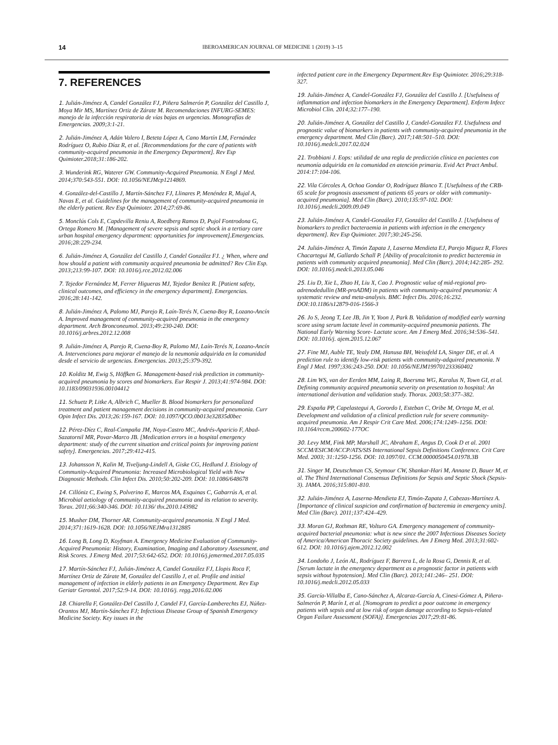14 IBEROAMERICAN JOURNAL OF MEDICINE 1 (2019) 3–15
7. REFERENCES
1. Julián-Jiménez A, Candel González FJ, Piñera Salmerón P, González del Castillo J, Moya Mir MS, Martínez Ortiz de Zárate M. Recomendaciones INFURG-SEMES: manejo de la infección respiratoria de vías bajas en urgencias. Monografías de Emergencias. 2009;3:1-21.
2. Julián-Jiménez A, Adán Valero I, Beteta López A, Cano Martín LM, Fernández Rodríguez O, Rubio Díaz R, et al. [Recommendations for the care of patients with community-acquired pneumonia in the Emergency Department]. Rev Esp Quimioter.2018;31:186-202.
3. Wunderink RG, Waterer GW. Community-Acquired Pneumonia. N Engl J Med. 2014;370:543-551. DOI: 10.1056/NEJMcp1214869.
4. González-del-Castillo J, Martín-Sánchez FJ, Llinares P, Menéndez R, Mujal A, Navas E, et al. Guidelines for the management of community-acquired pneumonia in the elderly patient. Rev Esp Quimioter. 2014;27:69-86.
5. Monclús Cols E, Capdevilla Reniu A, Roedberg Ramos D, Pujol Fontrodona G, Ortega Romero M. [Management of severe sepsis and septic shock in a tertiary care urban hospital emergency department: opportunities for improvement].Emergencias. 2016;28:229-234.
6. Julián-Jiménez A, González del Castillo J, Candel González FJ. ¿ When, where and how should a patient with community acquired pneumonia be admitted? Rev Clin Esp. 2013;213:99-107. DOI: 10.1016/j.rce.2012.02.006
7. Tejedor Fernández M, Ferrer Higueras MJ, Tejedor Benítez R. [Patient safety, clinical outcomes, and efficiency in the emergency department]. Emergencias. 2016;28:141-142.
8. Julián-Jiménez A, Palomo MJ, Parejo R, Laín-Terés N, Cuena-Boy R, Lozano-Ancín A. Improved management of community-acquired pneumonia in the emergency department. Arch Bronconeumol. 2013;49:230-240. DOI: 10.1016/j.arbres.2012.12.008
9. Julián-Jiménez A, Parejo R, Cuena-Boy R, Palomo MJ, Laín-Terés N, Lozano-Ancín A. Intervenciones para mejorar el manejo de la neumonía adquirida en la comunidad desde el servicio de urgencias. Emergencias. 2013;25:379-392.
10. Kolditz M, Ewig S, Höffken G. Management-based risk prediction in community-acquired pneumonia by scores and biomarkers. Eur Respir J. 2013;41:974-984. DOI: 10.1183/09031936.00104412
11. Schuetz P, Litke A, Albrich C, Mueller B. Blood biomarkers for personalized treatment and patient management decisions in community-acquired pneumonia. Curr Opin Infect Dis. 2013;26:159-167. DOI: 10.1097/QCO.0b013e32835d0bec
12. Pérez-Díez C, Real-Campaña JM, Noya-Castro MC, Andrés-Aparicio F, Abad-Sazatornil MR, Povar-Marco JB. [Medication errors in a hospital emergency department: study of the current situation and critical points for improving patient safety]. Emergencias. 2017;29:412-415.
13. Johansson N, Kalin M, Tiveljung-Lindell A, Giske CG, Hedlund J. Etiology of Community-Acquired Pneumonia: Increased Microbiological Yield with New Diagnostic Methods. Clin Infect Dis. 2010;50:202-209. DOI: 10.1086/648678
14. Cillóniz C, Ewing S, Polverino E, Marcos MA, Esquinas C, Gabarrús A, et al. Microbial aetiology of community-acquired pneumonia and its relation to severity. Torax. 2011;66:340-346. DOI: 10.1136/ thx.2010.143982
15. Musher DM, Thorner AR. Community-acquired pneumonia. N Engl J Med. 2014;371:1619-1628. DOI: 10.1056/NEJMra1312885
16. Long B, Long D, Koyfman A. Emergency Medicine Evaluation of Community-Acquired Pneumonia: History, Examination, Imaging and Laboratory Assessment, and Risk Scores. J Emerg Med. 2017;53:642-652. DOI: 10.1016/j.jemermed.2017.05.035
17. Martín-Sánchez FJ, Julián-Jiménez A, Candel González FJ, Llopis Roca F, Martínez Ortiz de Zárate M, González del Castillo J, et al. Profile and initial management of infection in elderly patients in an Emergency Department. Rev Esp Geriatr Gerontol. 2017;52:9-14. DOI: 10.1016/j. regg.2016.02.006
18. Chiarella F, González-Del Castillo J, Candel FJ, García-Lamberechts EJ, Núñez-Orantos MJ, Martín-Sánchez FJ; Infectious Disease Group of Spanish Emergency Medicine Society. Key issues in the
infected patient care in the Emergency Department.Rev Esp Quimioter. 2016;29:318-327.
19. Julián-Jiménez A, Candel-González FJ, González del Castillo J. [Usefulness of inflammation and infection biomarkers in the Emergency Department]. Enferm Infecc Microbiol Clin. 2014;32:177–190.
20. Julián-Jiménez A, González del Castillo J, Candel-González FJ. Usefulness and prognostic value of biomarkers in patients with community-acquired pneumonia in the emergency department. Med Clin (Barc). 2017;148:501–510. DOI: 10.1016/j.medcli.2017.02.024
21. Trobbiani J. Eops: utilidad de una regla de predicción clínica en pacientes con neumonía adquirida en la comunidad en atención primaria. Evid Act Pract Ambul. 2014:17:104-106.
22. Vila Córcoles A, Ochoa Gondar O, Rodríguez Blanco T. [Usefulness of the CRB-65 scale for prognosis assessment of patients 65 years or older with community-acquired pneumonia]. Med Clin (Barc). 2010;135:97-102. DOI: 10.1016/j.medcli.2009.09.049
23. Julián-Jiménez A, Candel-González FJ, González del Castillo J. [Usefulness of biomarkers to predict bacteraemia in patients with infection in the emergency department]. Rev Esp Quimioter. 2017;30:245-256.
24. Julián-Jiménez A, Timón Zapata J, Laserna Mendieta EJ, Parejo Miguez R, Flores Chacartegui M, Gallardo Schall P. [Ability of procalcitonin to predict bacteremia in patients with community acquired pneumonia]. Med Clin (Barc). 2014;142:285- 292. DOI: 10.1016/j.medcli.2013.05.046
25. Liu D, Xie L, Zhao H, Liu X, Cao J. Prognostic value of mid-regional pro-adrenodedullin (MR-proADM) in patients with community-acquired pneumonia: A systematic review and meta-analysis. BMC Infect Dis. 2016;16:232. DOI:10.1186/s12879-016-1566-3
26. Jo S, Jeong T, Lee JB, Jin Y, Yoon J, Park B. Validation of modified early warning score using serum lactate level in community-acquired pneumonia patients. The National Early Warning Score- Lactate score. Am J Emerg Med. 2016;34:536–541. DOI: 10.1016/j. ajem.2015.12.067
27. Fine MJ, Auble TE, Yealy DM, Hanusa BH, Weissfeld LA, Singer DE, et al. A prediction rule to identify low-risk patients with community-adquired pneumonia. N Engl J Med. 1997;336:243-250. DOI: 10.1056/NEJM199701233360402
28. Lim WS, van der Eerden MM, Laing R, Boersma WG, Karalus N, Town GI, et al. Defining community acquired pneumonia severity on presentation to hospital: An international derivation and validation study. Thorax. 2003;58:377–382.
29. España PP, Capelastegui A, Gorordo I, Esteban C, Oribe M, Ortega M, et al. Development and validation of a clinical prediction rule for severe community- acquired pneumonia. Am J Respir Crit Care Med. 2006;174:1249–1256. DOI: 10.1164/rccm.200602-177OC
30. Levy MM, Fink MP, Marshall JC, Abraham E, Angus D, Cook D et al. 2001 SCCM/ESICM/ACCP/ATS/SIS International Sepsis Definitions Conference. Crit Care Med. 2003; 31:1250-1256. DOI: 10.1097/01. CCM.0000050454.01978.3B
31. Singer M, Deutschman CS, Seymour CW, Shankar-Hari M, Annane D, Bauer M, et al. The Third International Consensus Definitions for Sepsis and Septic Shock (Sepsis-3). JAMA. 2016;315:801-810.
32. Julián-Jiménez A, Laserna-Mendieta EJ, Timón-Zapata J, Cabezas-Martínez A. [Importance of clinical suspicion and confirmation of bacteremia in emergency units]. Med Clin (Barc). 2011;137:424–429.
33. Moran GJ, Rothman RE, Volturo GA. Emergency management of community-acquired bacterial pneumonia: what is new since the 2007 Infectious Diseases Society of America/American Thoracic Society guidelines. Am J Emerg Med. 2013;31:602-612. DOI: 10.1016/j.ajem.2012.12.002
34. Londoño J, León AL, Rodríguez F, Barrera L, de la Rosa G, Dennis R, et al. [Serum lactate in the emergency department as a prognostic factor in patients with sepsis without hypotension]. Med Clin (Barc). 2013;141:246– 251. DOI: 10.1016/j.medcli.2012.05.033
35. García-Villalba E, Cano-Sánchez A, Alcaraz-García A, Cinesi-Gómez A, Piñera-Salmerón P, Marín I, et al. [Nomogram to predict a poor outcome in emergency patients with sepsis and at low risk of organ damage according to Sepsis-related Organ Failure Assessment (SOFA)]. Emergencias 2017;29:81-86.